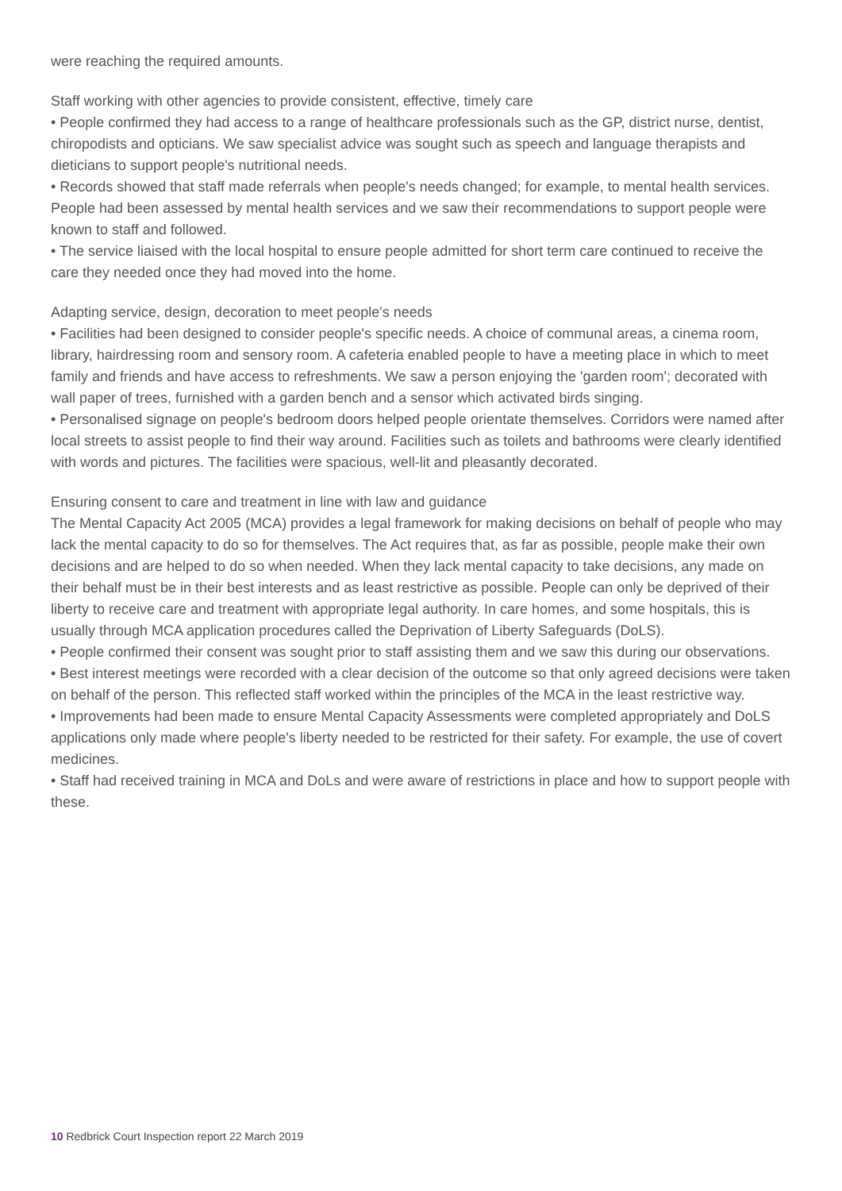were reaching the required amounts.
Staff working with other agencies to provide consistent, effective, timely care
• People confirmed they had access to a range of healthcare professionals such as the GP, district nurse, dentist, chiropodists and opticians. We saw specialist advice was sought such as speech and language therapists and dieticians to support people's nutritional needs.
• Records showed that staff made referrals when people's needs changed; for example, to mental health services. People had been assessed by mental health services and we saw their recommendations to support people were known to staff and followed.
• The service liaised with the local hospital to ensure people admitted for short term care continued to receive the care they needed once they had moved into the home.
Adapting service, design, decoration to meet people's needs
• Facilities had been designed to consider people's specific needs. A choice of communal areas, a cinema room, library, hairdressing room and sensory room. A cafeteria enabled people to have a meeting place in which to meet family and friends and have access to refreshments. We saw a person enjoying the 'garden room'; decorated with wall paper of trees, furnished with a garden bench and a sensor which activated birds singing.
• Personalised signage on people's bedroom doors helped people orientate themselves. Corridors were named after local streets to assist people to find their way around. Facilities such as toilets and bathrooms were clearly identified with words and pictures. The facilities were spacious, well-lit and pleasantly decorated.
Ensuring consent to care and treatment in line with law and guidance
The Mental Capacity Act 2005 (MCA) provides a legal framework for making decisions on behalf of people who may lack the mental capacity to do so for themselves. The Act requires that, as far as possible, people make their own decisions and are helped to do so when needed. When they lack mental capacity to take decisions, any made on their behalf must be in their best interests and as least restrictive as possible. People can only be deprived of their liberty to receive care and treatment with appropriate legal authority. In care homes, and some hospitals, this is usually through MCA application procedures called the Deprivation of Liberty Safeguards (DoLS).
• People confirmed their consent was sought prior to staff assisting them and we saw this during our observations.
• Best interest meetings were recorded with a clear decision of the outcome so that only agreed decisions were taken on behalf of the person. This reflected staff worked within the principles of the MCA in the least restrictive way.
• Improvements had been made to ensure Mental Capacity Assessments were completed appropriately and DoLS applications only made where people's liberty needed to be restricted for their safety. For example, the use of covert medicines.
• Staff had received training in MCA and DoLs and were aware of restrictions in place and how to support people with these.
10 Redbrick Court Inspection report 22 March 2019